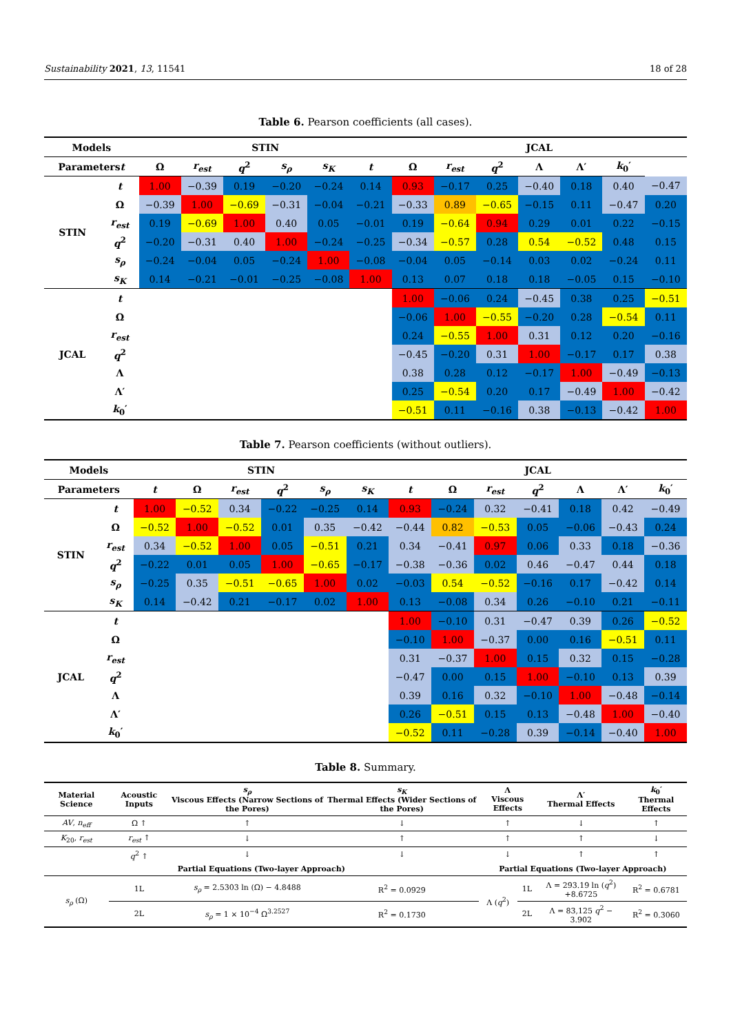Sustainability 2021, 13, 11541 18 of 28
Table 6. Pearson coefficients (all cases).
| Models | | STIN | | | | | | JCAL | | | | | | |
| --- | --- | --- | --- | --- | --- | --- | --- | --- | --- | --- | --- | --- | --- | --- |
| Parameters t | | Ω | r<sub>est</sub> | q<sup>2</sup> | s<sub>ρ</sub> | s<sub>K</sub> | t | Ω | r<sub>est</sub> | q<sup>2</sup> | Λ | Λ′ | k<sub>0</sub>′ | |
| STIN | t | 1.00 | −0.39 | 0.19 | −0.20 | −0.24 | 0.14 | 0.93 | −0.17 | 0.25 | −0.40 | 0.18 | 0.40 | −0.47 |
| | Ω | −0.39 | 1.00 | −0.69 | −0.31 | −0.04 | −0.21 | −0.33 | 0.89 | −0.65 | −0.15 | 0.11 | −0.47 | 0.20 |
| | r<sub>est</sub> | 0.19 | −0.69 | 1.00 | 0.40 | 0.05 | −0.01 | 0.19 | −0.64 | 0.94 | 0.29 | 0.01 | 0.22 | −0.15 |
| | q<sup>2</sup> | −0.20 | −0.31 | 0.40 | 1.00 | −0.24 | −0.25 | −0.34 | −0.57 | 0.28 | 0.54 | −0.52 | 0.48 | 0.15 |
| | s<sub>ρ</sub> | −0.24 | −0.04 | 0.05 | −0.24 | 1.00 | −0.08 | −0.04 | 0.05 | −0.14 | 0.03 | 0.02 | −0.24 | 0.11 |
| | s<sub>K</sub> | 0.14 | −0.21 | −0.01 | −0.25 | −0.08 | 1.00 | 0.13 | 0.07 | 0.18 | 0.18 | −0.05 | 0.15 | −0.10 |
| JCAL | t | | | | | | | 1.00 | −0.06 | 0.24 | −0.45 | 0.38 | 0.25 | −0.51 |
| | Ω | | | | | | | −0.06 | 1.00 | −0.55 | −0.20 | 0.28 | −0.54 | 0.11 |
| | r<sub>est</sub> | | | | | | | 0.24 | −0.55 | 1.00 | 0.31 | 0.12 | 0.20 | −0.16 |
| | q<sup>2</sup> | | | | | | | −0.45 | −0.20 | 0.31 | 1.00 | −0.17 | 0.17 | 0.38 |
| | Λ | | | | | | | 0.38 | 0.28 | 0.12 | −0.17 | 1.00 | −0.49 | −0.13 |
| | Λ′ | | | | | | | 0.25 | −0.54 | 0.20 | 0.17 | −0.49 | 1.00 | −0.42 |
| | k<sub>0</sub>′ | | | | | | | −0.51 | 0.11 | −0.16 | 0.38 | −0.13 | −0.42 | 1.00 |
Table 7. Pearson coefficients (without outliers).
| Models | | STIN | | | | | | JCAL | | | | | | |
| --- | --- | --- | --- | --- | --- | --- | --- | --- | --- | --- | --- | --- | --- | --- |
| Parameters | | t | Ω | r<sub>est</sub> | q<sup>2</sup> | s<sub>ρ</sub> | s<sub>K</sub> | t | Ω | r<sub>est</sub> | q<sup>2</sup> | Λ | Λ′ | k<sub>0</sub>′ |
| STIN | t | 1.00 | −0.52 | 0.34 | −0.22 | −0.25 | 0.14 | 0.93 | −0.24 | 0.32 | −0.41 | 0.18 | 0.42 | −0.49 |
| | Ω | −0.52 | 1.00 | −0.52 | 0.01 | 0.35 | −0.42 | −0.44 | 0.82 | −0.53 | 0.05 | −0.06 | −0.43 | 0.24 |
| | r<sub>est</sub> | 0.34 | −0.52 | 1.00 | 0.05 | −0.51 | 0.21 | 0.34 | −0.41 | 0.97 | 0.06 | 0.33 | 0.18 | −0.36 |
| | q<sup>2</sup> | −0.22 | 0.01 | 0.05 | 1.00 | −0.65 | −0.17 | −0.38 | −0.36 | 0.02 | 0.46 | −0.47 | 0.44 | 0.18 |
| | s<sub>ρ</sub> | −0.25 | 0.35 | −0.51 | −0.65 | 1.00 | 0.02 | −0.03 | 0.54 | −0.52 | −0.16 | 0.17 | −0.42 | 0.14 |
| | s<sub>K</sub> | 0.14 | −0.42 | 0.21 | −0.17 | 0.02 | 1.00 | 0.13 | −0.08 | 0.34 | 0.26 | −0.10 | 0.21 | −0.11 |
| JCAL | t | | | | | | | 1.00 | −0.10 | 0.31 | −0.47 | 0.39 | 0.26 | −0.52 |
| | Ω | | | | | | | −0.10 | 1.00 | −0.37 | 0.00 | 0.16 | −0.51 | 0.11 |
| | r<sub>est</sub> | | | | | | | 0.31 | −0.37 | 1.00 | 0.15 | 0.32 | 0.15 | −0.28 |
| | q<sup>2</sup> | | | | | | | −0.47 | 0.00 | 0.15 | 1.00 | −0.10 | 0.13 | 0.39 |
| | Λ | | | | | | | 0.39 | 0.16 | 0.32 | −0.10 | 1.00 | −0.48 | −0.14 |
| | Λ′ | | | | | | | 0.26 | −0.51 | 0.15 | 0.13 | −0.48 | 1.00 | −0.40 |
| | k<sub>0</sub>′ | | | | | | | −0.52 | 0.11 | −0.28 | 0.39 | −0.14 | −0.40 | 1.00 |
Table 8. Summary.
| Material Science | Acoustic Inputs | | s<sub>ρ</sub> Viscous Effects (Narrow Sections of the Pores) | s<sub>K</sub> Thermal Effects (Wider Sections of the Pores) | | Λ Viscous Effects | | Λ′ Thermal Effects | k<sub>0</sub>′ Thermal Effects |
| --- | --- | --- | --- | --- | --- | --- | --- | --- | --- |
| AV , n<sub>eff</sub> | Ω ↑ | | ↑ | ↓ | | ↑ | | ↓ | ↑ |
| K<sub>20</sub>, r<sub>est</sub> | r<sub>est</sub> ↑ | | ↓ | ↑ | | ↑ | | ↑ | ↓ |
| | q<sup>2</sup> ↑ | | ↓ | ↓ | | ↓ | | ↑ | ↑ |
| Partial Equations (Two-layer Approach) | | | | | | Partial Equations (Two-layer Approach) | | | |
| s<sub>ρ</sub> (Ω) | 1L | s<sub>ρ</sub> = 2.5303 ln (Ω) − 4.8488 | | | R<sup>2</sup> = 0.0929 | Λ ( q<sup>2</sup>) | 1L | Λ = 293.19 ln ( q<sup>2</sup>) +8.6725 | R<sup>2</sup> = 0.6781 |
| | 2L | s<sub>ρ</sub> = 1 × 10<sup>−4</sup> Ω<sup>3.2527</sup> | | | R<sup>2</sup> = 0.1730 | | 2L | Λ = 83,125 q<sup>2</sup> − 3.902 | R<sup>2</sup> = 0.3060 |